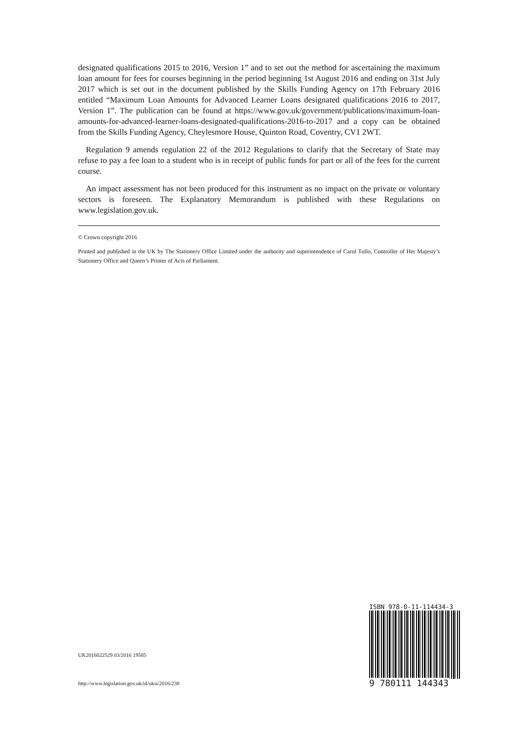designated qualifications 2015 to 2016, Version 1” and to set out the method for ascertaining the maximum loan amount for fees for courses beginning in the period beginning 1st August 2016 and ending on 31st July 2017 which is set out in the document published by the Skills Funding Agency on 17th February 2016 entitled “Maximum Loan Amounts for Advanced Learner Loans designated qualifications 2016 to 2017, Version 1”. The publication can be found at https://www.gov.uk/government/publications/maximum-loan-amounts-for-advanced-learner-loans-designated-qualifications-2016-to-2017 and a copy can be obtained from the Skills Funding Agency, Cheylesmore House, Quinton Road, Coventry, CV1 2WT.
Regulation 9 amends regulation 22 of the 2012 Regulations to clarify that the Secretary of State may refuse to pay a fee loan to a student who is in receipt of public funds for part or all of the fees for the current course.
An impact assessment has not been produced for this instrument as no impact on the private or voluntary sectors is foreseen. The Explanatory Memorandum is published with these Regulations on www.legislation.gov.uk.
© Crown copyright 2016
Printed and published in the UK by The Stationery Office Limited under the authority and superintendence of Carol Tullo, Controller of Her Majesty’s Stationery Office and Queen’s Printer of Acts of Parliament.
UK2016022529 03/2016 19585
http://www.legislation.gov.uk/id/uksi/2016/238
ISBN 978-0-11-114434-3
9 780111 144343